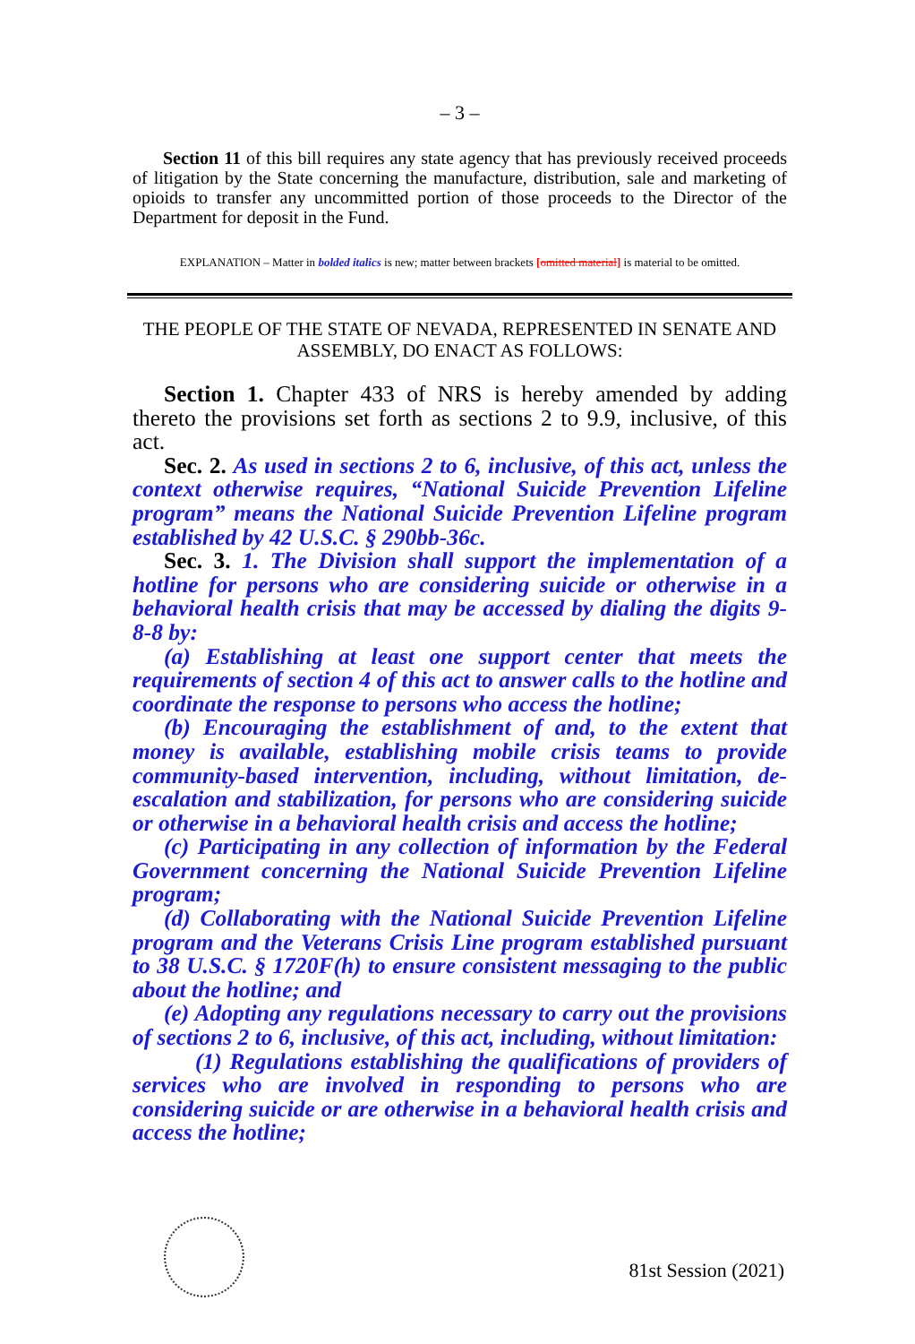– 3 –
Section 11 of this bill requires any state agency that has previously received proceeds of litigation by the State concerning the manufacture, distribution, sale and marketing of opioids to transfer any uncommitted portion of those proceeds to the Director of the Department for deposit in the Fund.
EXPLANATION – Matter in bolded italics is new; matter between brackets [omitted material] is material to be omitted.
THE PEOPLE OF THE STATE OF NEVADA, REPRESENTED IN SENATE AND ASSEMBLY, DO ENACT AS FOLLOWS:
Section 1. Chapter 433 of NRS is hereby amended by adding thereto the provisions set forth as sections 2 to 9.9, inclusive, of this act.
Sec. 2. As used in sections 2 to 6, inclusive, of this act, unless the context otherwise requires, “National Suicide Prevention Lifeline program” means the National Suicide Prevention Lifeline program established by 42 U.S.C. § 290bb-36c.
Sec. 3. 1. The Division shall support the implementation of a hotline for persons who are considering suicide or otherwise in a behavioral health crisis that may be accessed by dialing the digits 9-8-8 by:
(a) Establishing at least one support center that meets the requirements of section 4 of this act to answer calls to the hotline and coordinate the response to persons who access the hotline;
(b) Encouraging the establishment of and, to the extent that money is available, establishing mobile crisis teams to provide community-based intervention, including, without limitation, de-escalation and stabilization, for persons who are considering suicide or otherwise in a behavioral health crisis and access the hotline;
(c) Participating in any collection of information by the Federal Government concerning the National Suicide Prevention Lifeline program;
(d) Collaborating with the National Suicide Prevention Lifeline program and the Veterans Crisis Line program established pursuant to 38 U.S.C. § 1720F(h) to ensure consistent messaging to the public about the hotline; and
(e) Adopting any regulations necessary to carry out the provisions of sections 2 to 6, inclusive, of this act, including, without limitation:
(1) Regulations establishing the qualifications of providers of services who are involved in responding to persons who are considering suicide or are otherwise in a behavioral health crisis and access the hotline;
81st Session (2021)